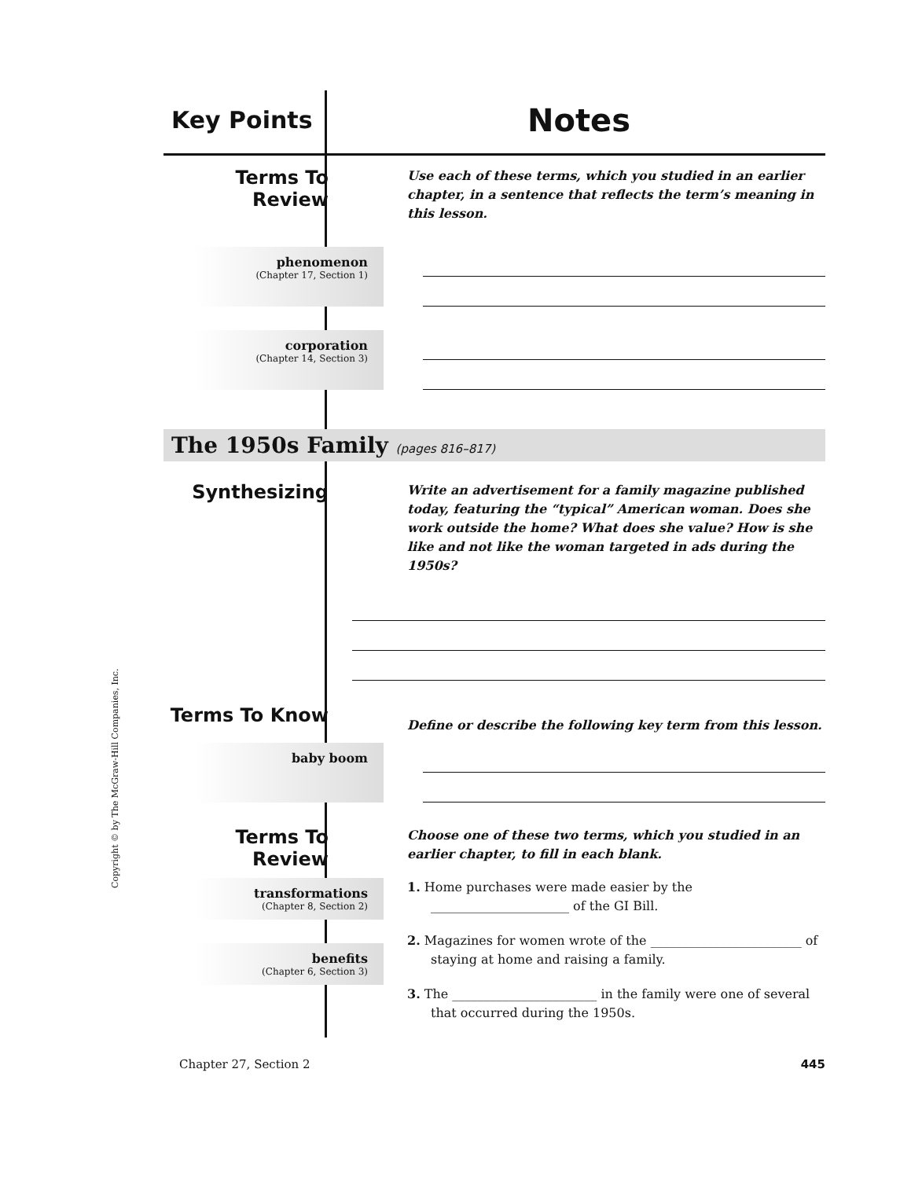Key Points
Notes
Terms To Review
Use each of these terms, which you studied in an earlier chapter, in a sentence that reflects the term’s meaning in this lesson.
phenomenon
(Chapter 17, Section 1)
corporation
(Chapter 14, Section 3)
The 1950s Family (pages 816–817)
Synthesizing
Write an advertisement for a family magazine published today, featuring the “typical” American woman. Does she work outside the home? What does she value? How is she like and not like the woman targeted in ads during the 1950s?
Terms To Know
Define or describe the following key term from this lesson.
baby boom
Terms To Review
Choose one of these two terms, which you studied in an earlier chapter, to fill in each blank.
transformations
(Chapter 8, Section 2)
benefits
(Chapter 6, Section 3)
1. Home purchases were made easier by the ______________________ of the GI Bill.
2. Magazines for women wrote of the ________________________ of staying at home and raising a family.
3. The _______________________ in the family were one of several that occurred during the 1950s.
Copyright © by The McGraw-Hill Companies, Inc.
Chapter 27, Section 2 445